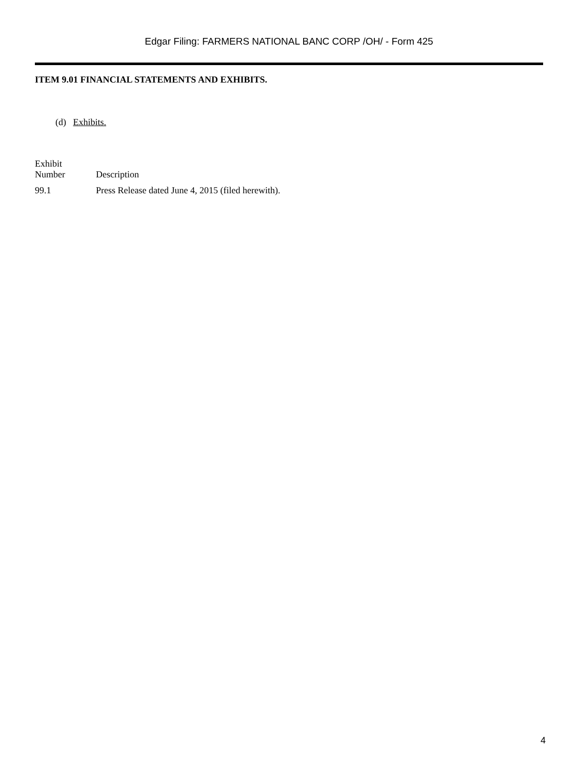Edgar Filing: FARMERS NATIONAL BANC CORP /OH/ - Form 425
ITEM 9.01 FINANCIAL STATEMENTS AND EXHIBITS.
(d) Exhibits.
| Exhibit Number | Description |
| --- | --- |
| 99.1 | Press Release dated June 4, 2015 (filed herewith). |
4